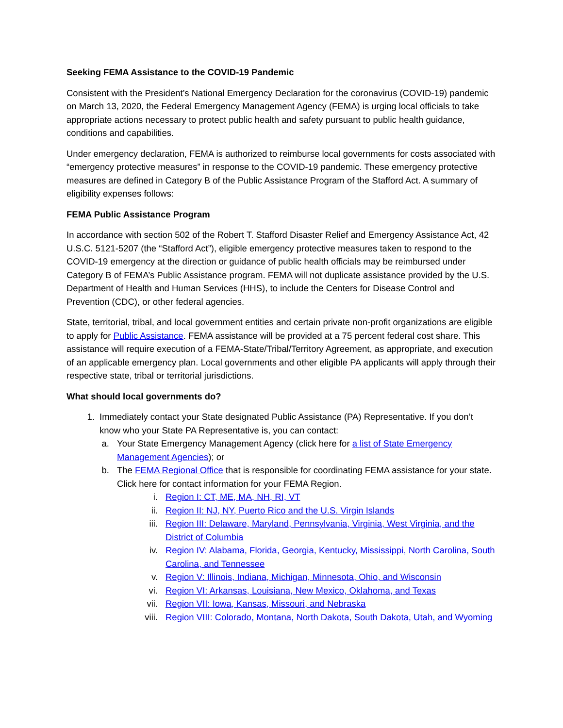Seeking FEMA Assistance to the COVID-19 Pandemic
Consistent with the President’s National Emergency Declaration for the coronavirus (COVID-19) pandemic on March 13, 2020, the Federal Emergency Management Agency (FEMA) is urging local officials to take appropriate actions necessary to protect public health and safety pursuant to public health guidance, conditions and capabilities.
Under emergency declaration, FEMA is authorized to reimburse local governments for costs associated with “emergency protective measures” in response to the COVID-19 pandemic. These emergency protective measures are defined in Category B of the Public Assistance Program of the Stafford Act. A summary of eligibility expenses follows:
FEMA Public Assistance Program
In accordance with section 502 of the Robert T. Stafford Disaster Relief and Emergency Assistance Act, 42 U.S.C. 5121-5207 (the “Stafford Act”), eligible emergency protective measures taken to respond to the COVID-19 emergency at the direction or guidance of public health officials may be reimbursed under Category B of FEMA’s Public Assistance program. FEMA will not duplicate assistance provided by the U.S. Department of Health and Human Services (HHS), to include the Centers for Disease Control and Prevention (CDC), or other federal agencies.
State, territorial, tribal, and local government entities and certain private non-profit organizations are eligible to apply for Public Assistance. FEMA assistance will be provided at a 75 percent federal cost share. This assistance will require execution of a FEMA-State/Tribal/Territory Agreement, as appropriate, and execution of an applicable emergency plan. Local governments and other eligible PA applicants will apply through their respective state, tribal or territorial jurisdictions.
What should local governments do?
1. Immediately contact your State designated Public Assistance (PA) Representative. If you don’t know who your State PA Representative is, you can contact:
a. Your State Emergency Management Agency (click here for a list of State Emergency Management Agencies); or
b. The FEMA Regional Office that is responsible for coordinating FEMA assistance for your state. Click here for contact information for your FEMA Region.
i. Region I: CT, ME, MA, NH, RI, VT
ii. Region II: NJ, NY, Puerto Rico and the U.S. Virgin Islands
iii. Region III: Delaware, Maryland, Pennsylvania, Virginia, West Virginia, and the District of Columbia
iv. Region IV: Alabama, Florida, Georgia, Kentucky, Mississippi, North Carolina, South Carolina, and Tennessee
v. Region V: Illinois, Indiana, Michigan, Minnesota, Ohio, and Wisconsin
vi. Region VI: Arkansas, Louisiana, New Mexico, Oklahoma, and Texas
vii. Region VII: Iowa, Kansas, Missouri, and Nebraska
viii. Region VIII: Colorado, Montana, North Dakota, South Dakota, Utah, and Wyoming